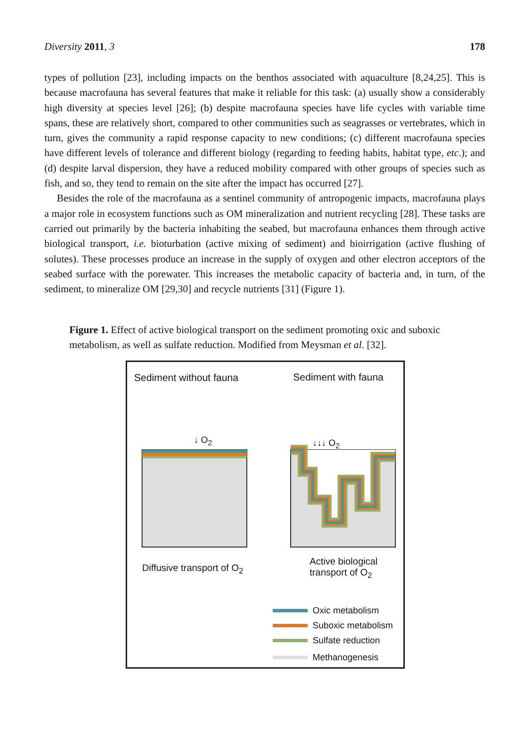Diversity 2011, 3 178
types of pollution [23], including impacts on the benthos associated with aquaculture [8,24,25]. This is because macrofauna has several features that make it reliable for this task: (a) usually show a considerably high diversity at species level [26]; (b) despite macrofauna species have life cycles with variable time spans, these are relatively short, compared to other communities such as seagrasses or vertebrates, which in turn, gives the community a rapid response capacity to new conditions; (c) different macrofauna species have different levels of tolerance and different biology (regarding to feeding habits, habitat type, etc.); and (d) despite larval dispersion, they have a reduced mobility compared with other groups of species such as fish, and so, they tend to remain on the site after the impact has occurred [27].
Besides the role of the macrofauna as a sentinel community of antropogenic impacts, macrofauna plays a major role in ecosystem functions such as OM mineralization and nutrient recycling [28]. These tasks are carried out primarily by the bacteria inhabiting the seabed, but macrofauna enhances them through active biological transport, i.e. bioturbation (active mixing of sediment) and bioirrigation (active flushing of solutes). These processes produce an increase in the supply of oxygen and other electron acceptors of the seabed surface with the porewater. This increases the metabolic capacity of bacteria and, in turn, of the sediment, to mineralize OM [29,30] and recycle nutrients [31] (Figure 1).
Figure 1. Effect of active biological transport on the sediment promoting oxic and suboxic metabolism, as well as sulfate reduction. Modified from Meysman et al. [32].
Sediment without fauna Sediment with fauna
↓ O<sub>2</sub> ↓↓↓ O<sub>2</sub>
Diffusive transport of O<sub>2</sub>
Active biological
transport of O<sub>2</sub>
Oxic metabolism
Suboxic metabolism
Sulfate reduction
Methanogenesis